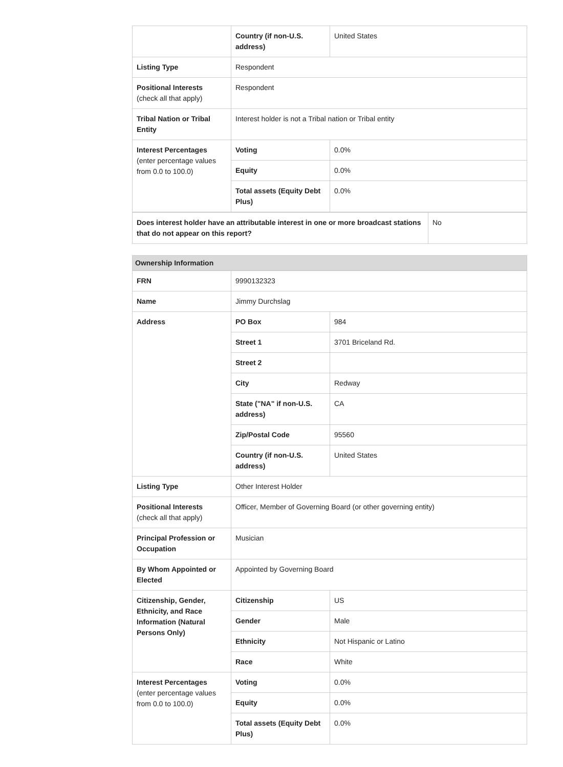| | Country (if non-U.S. address) | United States |
| Listing Type | Respondent | |
| Positional Interests (check all that apply) | Respondent | |
| Tribal Nation or Tribal Entity | Interest holder is not a Tribal nation or Tribal entity | |
| Interest Percentages (enter percentage values from 0.0 to 100.0) | Voting | 0.0% |
| | Equity | 0.0% |
| | Total assets (Equity Debt Plus) | 0.0% |
| Does interest holder have an attributable interest in one or more broadcast stations that do not appear on this report? | No |
Ownership Information
| FRN | 9990132323 | |
| Name | Jimmy Durchslag | |
| Address | PO Box | 984 |
| | Street 1 | 3701 Briceland Rd. |
| | Street 2 | |
| | City | Redway |
| | State ("NA" if non-U.S. address) | CA |
| | Zip/Postal Code | 95560 |
| | Country (if non-U.S. address) | United States |
| Listing Type | Other Interest Holder | |
| Positional Interests (check all that apply) | Officer, Member of Governing Board (or other governing entity) | |
| Principal Profession or Occupation | Musician | |
| By Whom Appointed or Elected | Appointed by Governing Board | |
| Citizenship, Gender, Ethnicity, and Race Information (Natural Persons Only) | Citizenship | US |
| | Gender | Male |
| | Ethnicity | Not Hispanic or Latino |
| | Race | White |
| Interest Percentages (enter percentage values from 0.0 to 100.0) | Voting | 0.0% |
| | Equity | 0.0% |
| | Total assets (Equity Debt Plus) | 0.0% |